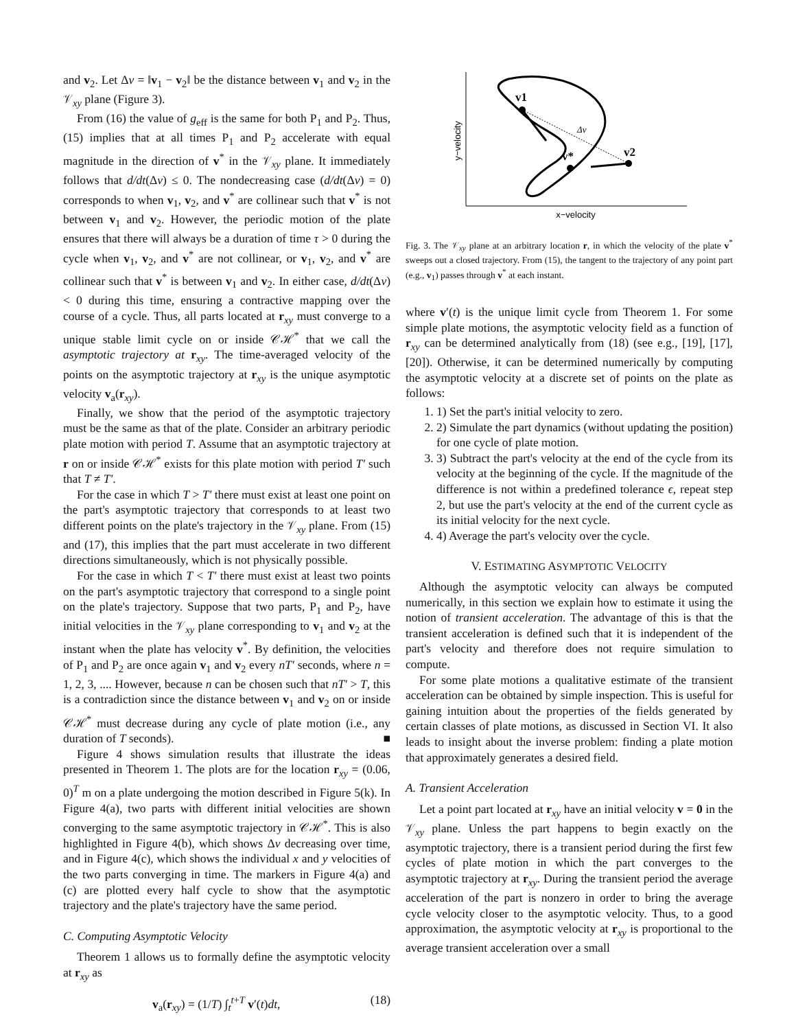and v<sub>2</sub>. Let Δv = ‖v<sub>1</sub> − v<sub>2</sub>‖ be the distance between v<sub>1</sub> and v<sub>2</sub> in the 𝒱<sub>xy</sub> plane (Figure 3).
From (16) the value of g<sub>eff</sub> is the same for both P<sub>1</sub> and P<sub>2</sub>. Thus, (15) implies that at all times P<sub>1</sub> and P<sub>2</sub> accelerate with equal magnitude in the direction of v<sup>*</sup> in the 𝒱<sub>xy</sub> plane. It immediately follows that d/dt(Δv) ≤ 0. The nondecreasing case (d/dt(Δv) = 0) corresponds to when v<sub>1</sub>, v<sub>2</sub>, and v<sup>*</sup> are collinear such that v<sup>*</sup> is not between v<sub>1</sub> and v<sub>2</sub>. However, the periodic motion of the plate ensures that there will always be a duration of time τ > 0 during the cycle when v<sub>1</sub>, v<sub>2</sub>, and v<sup>*</sup> are not collinear, or v<sub>1</sub>, v<sub>2</sub>, and v<sup>*</sup> are collinear such that v<sup>*</sup> is between v<sub>1</sub> and v<sub>2</sub>. In either case, d/dt(Δv) < 0 during this time, ensuring a contractive mapping over the course of a cycle. Thus, all parts located at r<sub>xy</sub> must converge to a unique stable limit cycle on or inside 𝒞ℋ<sup>*</sup> that we call the asymptotic trajectory at r<sub>xy</sub>. The time-averaged velocity of the points on the asymptotic trajectory at r<sub>xy</sub> is the unique asymptotic velocity v<sub>a</sub>(r<sub>xy</sub>).
Finally, we show that the period of the asymptotic trajectory must be the same as that of the plate. Consider an arbitrary periodic plate motion with period T. Assume that an asymptotic trajectory at r on or inside 𝒞ℋ<sup>*</sup> exists for this plate motion with period T′ such that T ≠ T′.
For the case in which T > T′ there must exist at least one point on the part's asymptotic trajectory that corresponds to at least two different points on the plate's trajectory in the 𝒱<sub>xy</sub> plane. From (15) and (17), this implies that the part must accelerate in two different directions simultaneously, which is not physically possible.
For the case in which T < T′ there must exist at least two points on the part's asymptotic trajectory that correspond to a single point on the plate's trajectory. Suppose that two parts, P<sub>1</sub> and P<sub>2</sub>, have initial velocities in the 𝒱<sub>xy</sub> plane corresponding to v<sub>1</sub> and v<sub>2</sub> at the instant when the plate has velocity v<sup>*</sup>. By definition, the velocities of P<sub>1</sub> and P<sub>2</sub> are once again v<sub>1</sub> and v<sub>2</sub> every nT′ seconds, where n = 1, 2, 3, .... However, because n can be chosen such that nT′ > T, this is a contradiction since the distance between v<sub>1</sub> and v<sub>2</sub> on or inside 𝒞ℋ<sup>*</sup> must decrease during any cycle of plate motion (i.e., any duration of T seconds). ■
Figure 4 shows simulation results that illustrate the ideas presented in Theorem 1. The plots are for the location r<sub>xy</sub> = (0.06, 0)<sup>T</sup> m on a plate undergoing the motion described in Figure 5(k). In Figure 4(a), two parts with different initial velocities are shown converging to the same asymptotic trajectory in 𝒞ℋ<sup>*</sup>. This is also highlighted in Figure 4(b), which shows Δv decreasing over time, and in Figure 4(c), which shows the individual x and y velocities of the two parts converging in time. The markers in Figure 4(a) and (c) are plotted every half cycle to show that the asymptotic trajectory and the plate's trajectory have the same period.
C. Computing Asymptotic Velocity
Theorem 1 allows us to formally define the asymptotic velocity at r<sub>xy</sub> as
v<sub>a</sub>(r<sub>xy</sub>) = (1/T) ∫<sub>t</sub><sup>t+T</sup> v′(t)dt, (18)
x−velocity
y−velocity
v1
Δv
v2
v*
Fig. 3. The 𝒱<sub>xy</sub> plane at an arbitrary location r, in which the velocity of the plate v<sup>*</sup> sweeps out a closed trajectory. From (15), the tangent to the trajectory of any point part (e.g., v<sub>1</sub>) passes through v<sup>*</sup> at each instant.
where v′(t) is the unique limit cycle from Theorem 1. For some simple plate motions, the asymptotic velocity field as a function of r<sub>xy</sub> can be determined analytically from (18) (see e.g., [19], [17], [20]). Otherwise, it can be determined numerically by computing the asymptotic velocity at a discrete set of points on the plate as follows:
1. 1) Set the part's initial velocity to zero.
2. 2) Simulate the part dynamics (without updating the position) for one cycle of plate motion.
3. 3) Subtract the part's velocity at the end of the cycle from its velocity at the beginning of the cycle. If the magnitude of the difference is not within a predefined tolerance ϵ, repeat step 2, but use the part's velocity at the end of the current cycle as its initial velocity for the next cycle.
4. 4) Average the part's velocity over the cycle.
V. ESTIMATING ASYMPTOTIC VELOCITY
Although the asymptotic velocity can always be computed numerically, in this section we explain how to estimate it using the notion of transient acceleration. The advantage of this is that the transient acceleration is defined such that it is independent of the part's velocity and therefore does not require simulation to compute.
For some plate motions a qualitative estimate of the transient acceleration can be obtained by simple inspection. This is useful for gaining intuition about the properties of the fields generated by certain classes of plate motions, as discussed in Section VI. It also leads to insight about the inverse problem: finding a plate motion that approximately generates a desired field.
A. Transient Acceleration
Let a point part located at r<sub>xy</sub> have an initial velocity v = 0 in the 𝒱<sub>xy</sub> plane. Unless the part happens to begin exactly on the asymptotic trajectory, there is a transient period during the first few cycles of plate motion in which the part converges to the asymptotic trajectory at r<sub>xy</sub>. During the transient period the average acceleration of the part is nonzero in order to bring the average cycle velocity closer to the asymptotic velocity. Thus, to a good approximation, the asymptotic velocity at r<sub>xy</sub> is proportional to the average transient acceleration over a small